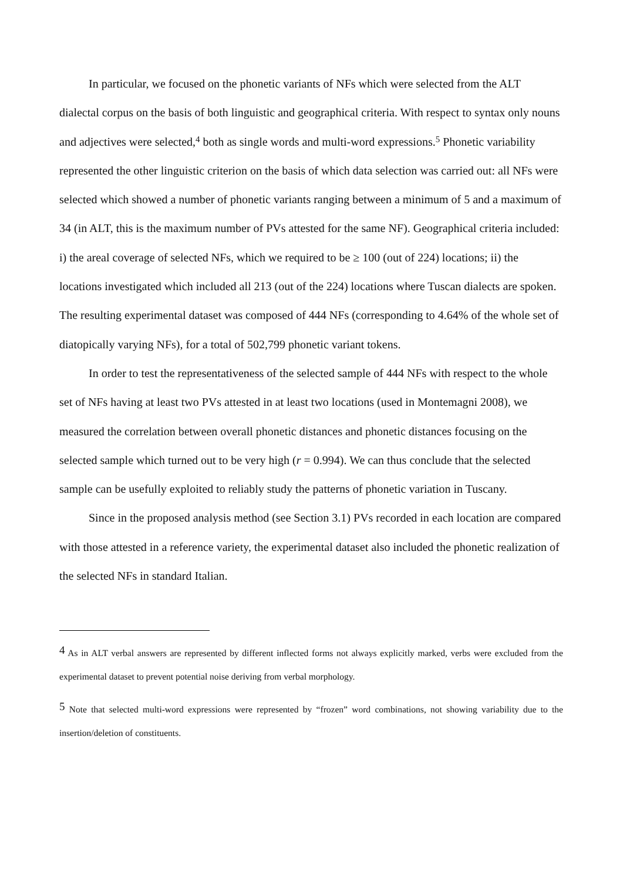In particular, we focused on the phonetic variants of NFs which were selected from the ALT dialectal corpus on the basis of both linguistic and geographical criteria. With respect to syntax only nouns and adjectives were selected,<sup>4</sup> both as single words and multi-word expressions.<sup>5</sup> Phonetic variability represented the other linguistic criterion on the basis of which data selection was carried out: all NFs were selected which showed a number of phonetic variants ranging between a minimum of 5 and a maximum of 34 (in ALT, this is the maximum number of PVs attested for the same NF). Geographical criteria included: i) the areal coverage of selected NFs, which we required to be ≥ 100 (out of 224) locations; ii) the locations investigated which included all 213 (out of the 224) locations where Tuscan dialects are spoken. The resulting experimental dataset was composed of 444 NFs (corresponding to 4.64% of the whole set of diatopically varying NFs), for a total of 502,799 phonetic variant tokens.
In order to test the representativeness of the selected sample of 444 NFs with respect to the whole set of NFs having at least two PVs attested in at least two locations (used in Montemagni 2008), we measured the correlation between overall phonetic distances and phonetic distances focusing on the selected sample which turned out to be very high (r = 0.994). We can thus conclude that the selected sample can be usefully exploited to reliably study the patterns of phonetic variation in Tuscany.
Since in the proposed analysis method (see Section 3.1) PVs recorded in each location are compared with those attested in a reference variety, the experimental dataset also included the phonetic realization of the selected NFs in standard Italian.
<sup>4</sup> As in ALT verbal answers are represented by different inflected forms not always explicitly marked, verbs were excluded from the experimental dataset to prevent potential noise deriving from verbal morphology.
<sup>5</sup> Note that selected multi-word expressions were represented by “frozen” word combinations, not showing variability due to the insertion/deletion of constituents.